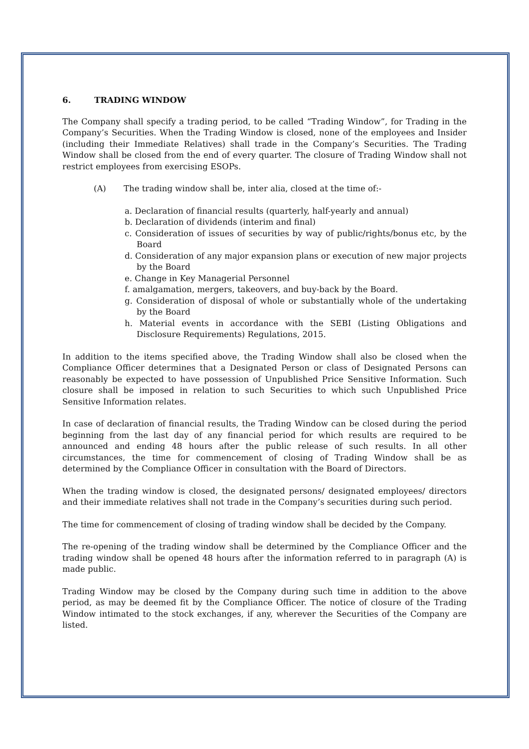6. TRADING WINDOW
The Company shall specify a trading period, to be called “Trading Window”, for Trading in the Company’s Securities. When the Trading Window is closed, none of the employees and Insider (including their Immediate Relatives) shall trade in the Company’s Securities. The Trading Window shall be closed from the end of every quarter. The closure of Trading Window shall not restrict employees from exercising ESOPs.
(A) The trading window shall be, inter alia, closed at the time of:-
a. Declaration of financial results (quarterly, half-yearly and annual)
b. Declaration of dividends (interim and final)
c. Consideration of issues of securities by way of public/rights/bonus etc, by the Board
d. Consideration of any major expansion plans or execution of new major projects by the Board
e. Change in Key Managerial Personnel
f. amalgamation, mergers, takeovers, and buy-back by the Board.
g. Consideration of disposal of whole or substantially whole of the undertaking by the Board
h. Material events in accordance with the SEBI (Listing Obligations and Disclosure Requirements) Regulations, 2015.
In addition to the items specified above, the Trading Window shall also be closed when the Compliance Officer determines that a Designated Person or class of Designated Persons can reasonably be expected to have possession of Unpublished Price Sensitive Information. Such closure shall be imposed in relation to such Securities to which such Unpublished Price Sensitive Information relates.
In case of declaration of financial results, the Trading Window can be closed during the period beginning from the last day of any financial period for which results are required to be announced and ending 48 hours after the public release of such results. In all other circumstances, the time for commencement of closing of Trading Window shall be as determined by the Compliance Officer in consultation with the Board of Directors.
When the trading window is closed, the designated persons/ designated employees/ directors and their immediate relatives shall not trade in the Company’s securities during such period.
The time for commencement of closing of trading window shall be decided by the Company.
The re-opening of the trading window shall be determined by the Compliance Officer and the trading window shall be opened 48 hours after the information referred to in paragraph (A) is made public.
Trading Window may be closed by the Company during such time in addition to the above period, as may be deemed fit by the Compliance Officer. The notice of closure of the Trading Window intimated to the stock exchanges, if any, wherever the Securities of the Company are listed.